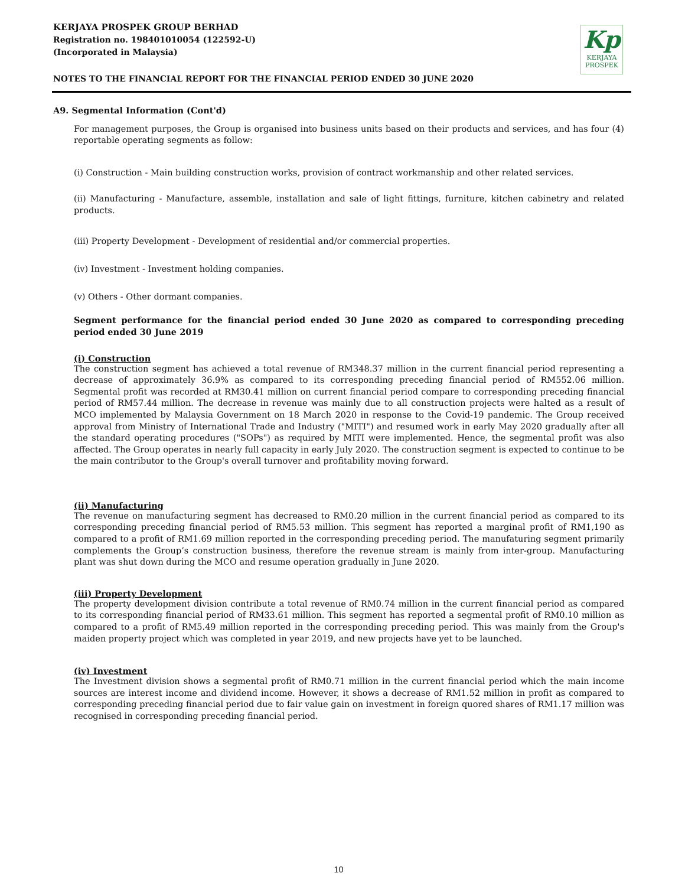KERJAYA PROSPEK GROUP BERHAD
Registration no. 198401010054 (122592-U)
(Incorporated in Malaysia)
Kp
KERJAYA
PROSPEK
NOTES TO THE FINANCIAL REPORT FOR THE FINANCIAL PERIOD ENDED 30 JUNE 2020
A9. Segmental Information (Cont'd)
For management purposes, the Group is organised into business units based on their products and services, and has four (4) reportable operating segments as follow:
(i) Construction - Main building construction works, provision of contract workmanship and other related services.
(ii) Manufacturing - Manufacture, assemble, installation and sale of light fittings, furniture, kitchen cabinetry and related products.
(iii) Property Development - Development of residential and/or commercial properties.
(iv) Investment - Investment holding companies.
(v) Others - Other dormant companies.
Segment performance for the financial period ended 30 June 2020 as compared to corresponding preceding period ended 30 June 2019
(i) Construction
The construction segment has achieved a total revenue of RM348.37 million in the current financial period representing a decrease of approximately 36.9% as compared to its corresponding preceding financial period of RM552.06 million. Segmental profit was recorded at RM30.41 million on current financial period compare to corresponding preceding financial period of RM57.44 million. The decrease in revenue was mainly due to all construction projects were halted as a result of MCO implemented by Malaysia Government on 18 March 2020 in response to the Covid-19 pandemic. The Group received approval from Ministry of International Trade and Industry ("MITI") and resumed work in early May 2020 gradually after all the standard operating procedures ("SOPs") as required by MITI were implemented. Hence, the segmental profit was also affected. The Group operates in nearly full capacity in early July 2020. The construction segment is expected to continue to be the main contributor to the Group's overall turnover and profitability moving forward.
(ii) Manufacturing
The revenue on manufacturing segment has decreased to RM0.20 million in the current financial period as compared to its corresponding preceding financial period of RM5.53 million. This segment has reported a marginal profit of RM1,190 as compared to a profit of RM1.69 million reported in the corresponding preceding period. The manufaturing segment primarily complements the Group’s construction business, therefore the revenue stream is mainly from inter-group. Manufacturing plant was shut down during the MCO and resume operation gradually in June 2020.
(iii) Property Development
The property development division contribute a total revenue of RM0.74 million in the current financial period as compared to its corresponding financial period of RM33.61 million. This segment has reported a segmental profit of RM0.10 million as compared to a profit of RM5.49 million reported in the corresponding preceding period. This was mainly from the Group's maiden property project which was completed in year 2019, and new projects have yet to be launched.
(iv) Investment
The Investment division shows a segmental profit of RM0.71 million in the current financial period which the main income sources are interest income and dividend income. However, it shows a decrease of RM1.52 million in profit as compared to corresponding preceding financial period due to fair value gain on investment in foreign quored shares of RM1.17 million was recognised in corresponding preceding financial period.
10